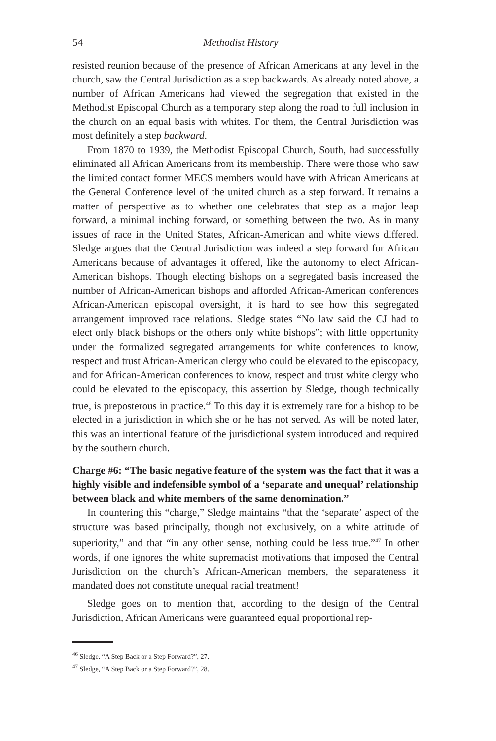54 Methodist History
resisted reunion because of the presence of African Americans at any level in the church, saw the Central Jurisdiction as a step backwards. As already noted above, a number of African Americans had viewed the segregation that existed in the Methodist Episcopal Church as a temporary step along the road to full inclusion in the church on an equal basis with whites. For them, the Central Jurisdiction was most definitely a step backward.
From 1870 to 1939, the Methodist Episcopal Church, South, had successfully eliminated all African Americans from its membership. There were those who saw the limited contact former MECS members would have with African Americans at the General Conference level of the united church as a step forward. It remains a matter of perspective as to whether one celebrates that step as a major leap forward, a minimal inching forward, or something between the two. As in many issues of race in the United States, African-American and white views differed. Sledge argues that the Central Jurisdiction was indeed a step forward for African Americans because of advantages it offered, like the autonomy to elect African-American bishops. Though electing bishops on a segregated basis increased the number of African-American bishops and afforded African-American conferences African-American episcopal oversight, it is hard to see how this segregated arrangement improved race relations. Sledge states “No law said the CJ had to elect only black bishops or the others only white bishops”; with little opportunity under the formalized segregated arrangements for white conferences to know, respect and trust African-American clergy who could be elevated to the episcopacy, and for African-American conferences to know, respect and trust white clergy who could be elevated to the episcopacy, this assertion by Sledge, though technically true, is preposterous in practice.<sup>46</sup> To this day it is extremely rare for a bishop to be elected in a jurisdiction in which she or he has not served. As will be noted later, this was an intentional feature of the jurisdictional system introduced and required by the southern church.
Charge #6: “The basic negative feature of the system was the fact that it was a highly visible and indefensible symbol of a ‘separate and unequal’ relationship between black and white members of the same denomination.”
In countering this “charge,” Sledge maintains “that the ‘separate’ aspect of the structure was based principally, though not exclusively, on a white attitude of superiority,” and that “in any other sense, nothing could be less true.”<sup>47</sup> In other words, if one ignores the white supremacist motivations that imposed the Central Jurisdiction on the church’s African-American members, the separateness it mandated does not constitute unequal racial treatment!
Sledge goes on to mention that, according to the design of the Central Jurisdiction, African Americans were guaranteed equal proportional rep-
<sup>46</sup> Sledge, “A Step Back or a Step Forward?”, 27.
<sup>47</sup> Sledge, “A Step Back or a Step Forward?”, 28.